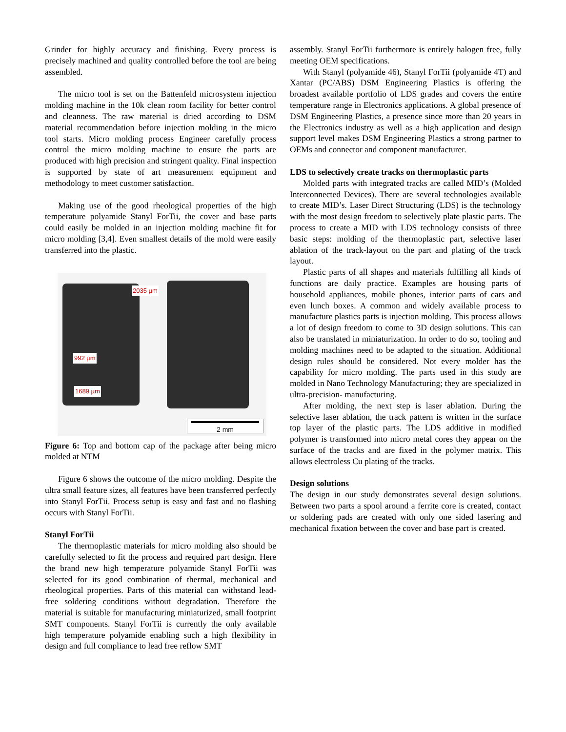Grinder for highly accuracy and finishing. Every process is precisely machined and quality controlled before the tool are being assembled.
The micro tool is set on the Battenfeld microsystem injection molding machine in the 10k clean room facility for better control and cleanness. The raw material is dried according to DSM material recommendation before injection molding in the micro tool starts. Micro molding process Engineer carefully process control the micro molding machine to ensure the parts are produced with high precision and stringent quality. Final inspection is supported by state of art measurement equipment and methodology to meet customer satisfaction.
Making use of the good rheological properties of the high temperature polyamide Stanyl ForTii, the cover and base parts could easily be molded in an injection molding machine fit for micro molding [3,4]. Even smallest details of the mold were easily transferred into the plastic.
2035 µm
992 µm
1689 µm
2 mm
Figure 6: Top and bottom cap of the package after being micro molded at NTM
Figure 6 shows the outcome of the micro molding. Despite the ultra small feature sizes, all features have been transferred perfectly into Stanyl ForTii. Process setup is easy and fast and no flashing occurs with Stanyl ForTii.
Stanyl ForTii
The thermoplastic materials for micro molding also should be carefully selected to fit the process and required part design. Here the brand new high temperature polyamide Stanyl ForTii was selected for its good combination of thermal, mechanical and rheological properties. Parts of this material can withstand lead-free soldering conditions without degradation. Therefore the material is suitable for manufacturing miniaturized, small footprint SMT components. Stanyl ForTii is currently the only available high temperature polyamide enabling such a high flexibility in design and full compliance to lead free reflow SMT
assembly. Stanyl ForTii furthermore is entirely halogen free, fully meeting OEM specifications.
With Stanyl (polyamide 46), Stanyl ForTii (polyamide 4T) and Xantar (PC/ABS) DSM Engineering Plastics is offering the broadest available portfolio of LDS grades and covers the entire temperature range in Electronics applications. A global presence of DSM Engineering Plastics, a presence since more than 20 years in the Electronics industry as well as a high application and design support level makes DSM Engineering Plastics a strong partner to OEMs and connector and component manufacturer.
LDS to selectively create tracks on thermoplastic parts
Molded parts with integrated tracks are called MID’s (Molded Interconnected Devices). There are several technologies available to create MID’s. Laser Direct Structuring (LDS) is the technology with the most design freedom to selectively plate plastic parts. The process to create a MID with LDS technology consists of three basic steps: molding of the thermoplastic part, selective laser ablation of the track-layout on the part and plating of the track layout.
Plastic parts of all shapes and materials fulfilling all kinds of functions are daily practice. Examples are housing parts of household appliances, mobile phones, interior parts of cars and even lunch boxes. A common and widely available process to manufacture plastics parts is injection molding. This process allows a lot of design freedom to come to 3D design solutions. This can also be translated in miniaturization. In order to do so, tooling and molding machines need to be adapted to the situation. Additional design rules should be considered. Not every molder has the capability for micro molding. The parts used in this study are molded in Nano Technology Manufacturing; they are specialized in ultra-precision- manufacturing.
After molding, the next step is laser ablation. During the selective laser ablation, the track pattern is written in the surface top layer of the plastic parts. The LDS additive in modified polymer is transformed into micro metal cores they appear on the surface of the tracks and are fixed in the polymer matrix. This allows electroless Cu plating of the tracks.
Design solutions
The design in our study demonstrates several design solutions. Between two parts a spool around a ferrite core is created, contact or soldering pads are created with only one sided lasering and mechanical fixation between the cover and base part is created.